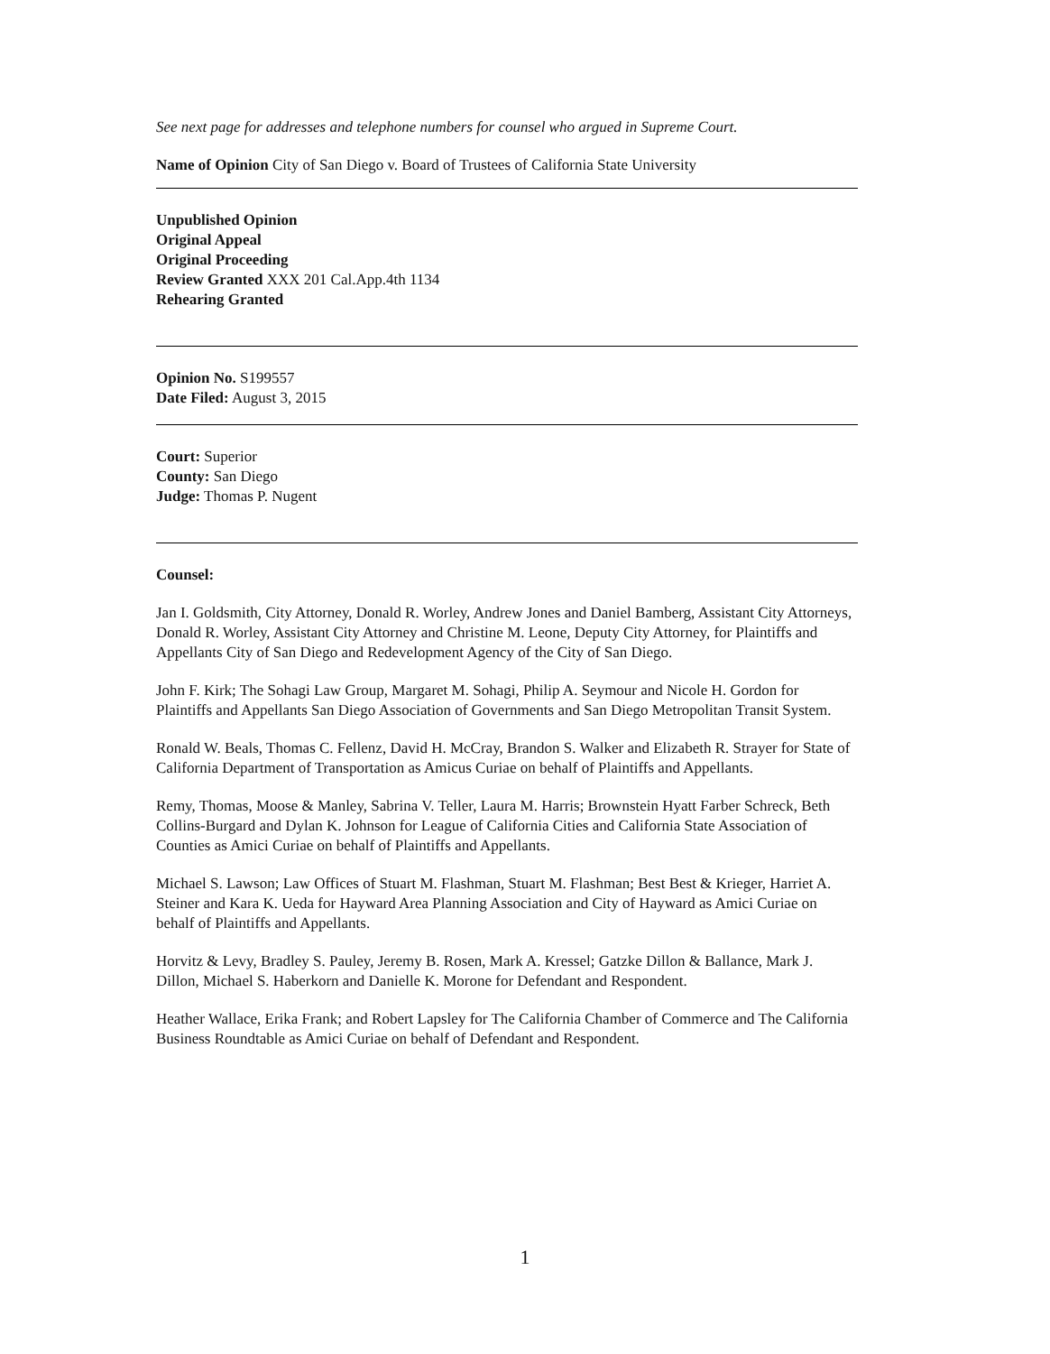See next page for addresses and telephone numbers for counsel who argued in Supreme Court.
Name of Opinion City of San Diego v. Board of Trustees of California State University
Unpublished Opinion
Original Appeal
Original Proceeding
Review Granted XXX 201 Cal.App.4th 1134
Rehearing Granted
Opinion No. S199557
Date Filed: August 3, 2015
Court: Superior
County: San Diego
Judge: Thomas P. Nugent
Counsel:
Jan I. Goldsmith, City Attorney, Donald R. Worley, Andrew Jones and Daniel Bamberg, Assistant City Attorneys, Donald R. Worley, Assistant City Attorney and Christine M. Leone, Deputy City Attorney, for Plaintiffs and Appellants City of San Diego and Redevelopment Agency of the City of San Diego.
John F. Kirk; The Sohagi Law Group, Margaret M. Sohagi, Philip A. Seymour and Nicole H. Gordon for Plaintiffs and Appellants San Diego Association of Governments and San Diego Metropolitan Transit System.
Ronald W. Beals, Thomas C. Fellenz, David H. McCray, Brandon S. Walker and Elizabeth R. Strayer for State of California Department of Transportation as Amicus Curiae on behalf of Plaintiffs and Appellants.
Remy, Thomas, Moose & Manley, Sabrina V. Teller, Laura M. Harris; Brownstein Hyatt Farber Schreck, Beth Collins-Burgard and Dylan K. Johnson for League of California Cities and California State Association of Counties as Amici Curiae on behalf of Plaintiffs and Appellants.
Michael S. Lawson; Law Offices of Stuart M. Flashman, Stuart M. Flashman; Best Best & Krieger, Harriet A. Steiner and Kara K. Ueda for Hayward Area Planning Association and City of Hayward as Amici Curiae on behalf of Plaintiffs and Appellants.
Horvitz & Levy, Bradley S. Pauley, Jeremy B. Rosen, Mark A. Kressel; Gatzke Dillon & Ballance, Mark J. Dillon, Michael S. Haberkorn and Danielle K. Morone for Defendant and Respondent.
Heather Wallace, Erika Frank; and Robert Lapsley for The California Chamber of Commerce and The California Business Roundtable as Amici Curiae on behalf of Defendant and Respondent.
1